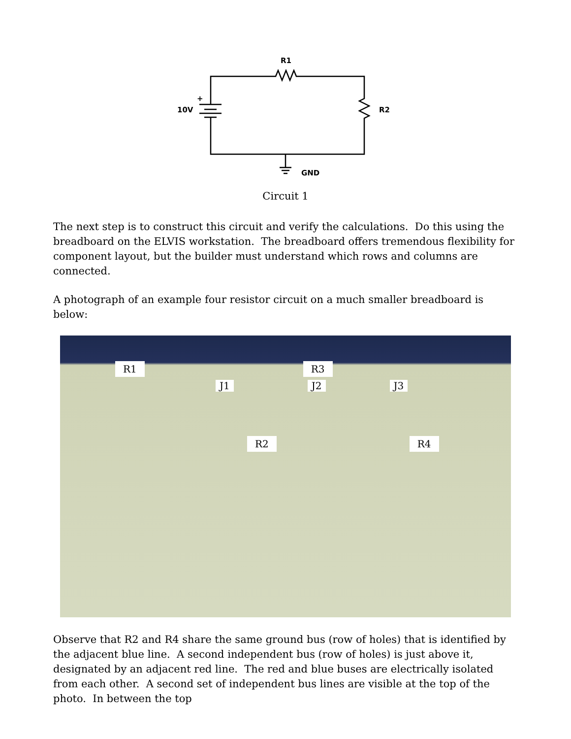R1
10V
R2
GND
+
Circuit 1
The next step is to construct this circuit and verify the calculations. Do this using the breadboard on the ELVIS workstation. The breadboard offers tremendous flexibility for component layout, but the builder must understand which rows and columns are connected.
A photograph of an example four resistor circuit on a much smaller breadboard is below:
R1 R3
J1 J2 J3
R2 R4
Observe that R2 and R4 share the same ground bus (row of holes) that is identified by the adjacent blue line. A second independent bus (row of holes) is just above it, designated by an adjacent red line. The red and blue buses are electrically isolated from each other. A second set of independent bus lines are visible at the top of the photo. In between the top